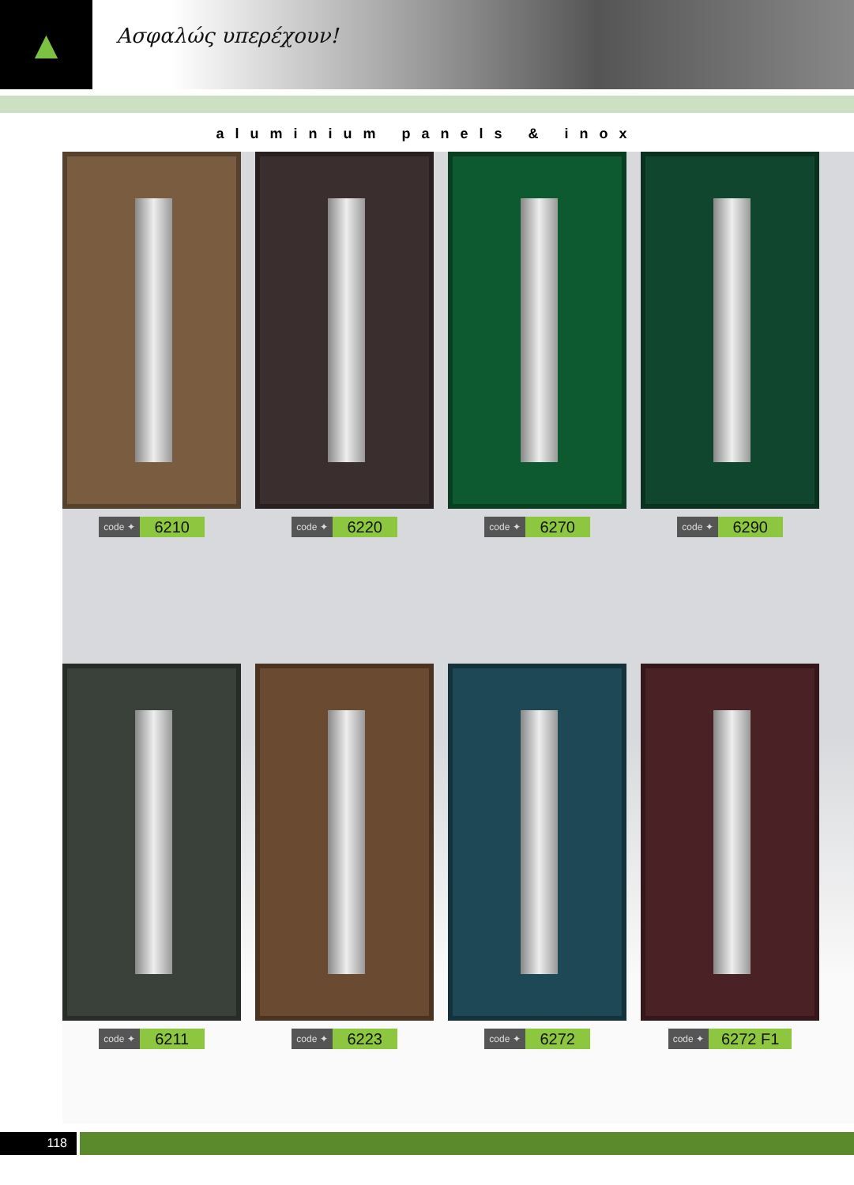▲
Ασφαλώς υπερέχουν!
aluminium panels & inox
code ✦ 6210
code ✦ 6220
code ✦ 6270
code ✦ 6290
code ✦ 6211
code ✦ 6223
code ✦ 6272
code ✦ 6272 F1
118